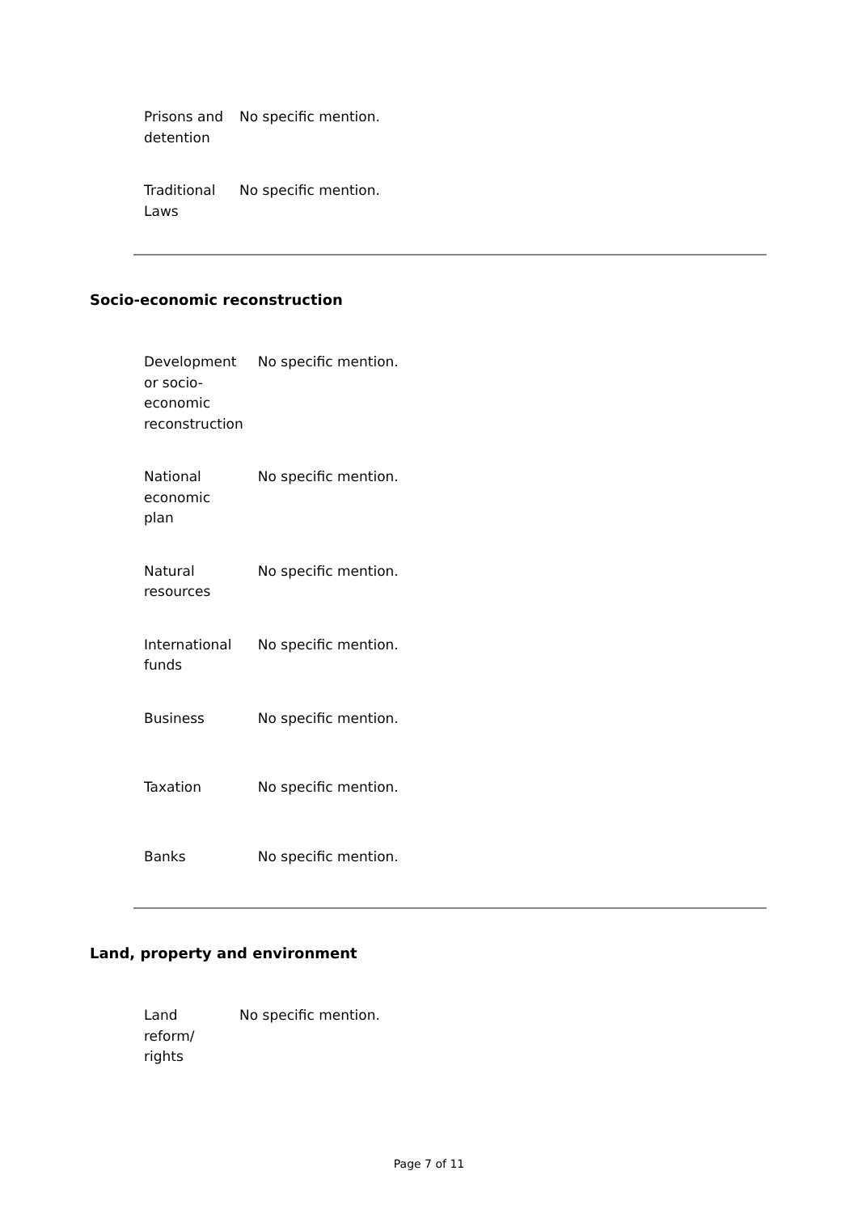| Prisons and detention | No specific mention. |
| Traditional Laws | No specific mention. |
Socio-economic reconstruction
| Development or socio-economic reconstruction | No specific mention. |
| National economic plan | No specific mention. |
| Natural resources | No specific mention. |
| International funds | No specific mention. |
| Business | No specific mention. |
| Taxation | No specific mention. |
| Banks | No specific mention. |
Land, property and environment
| Land reform/ rights | No specific mention. |
Page 7 of 11